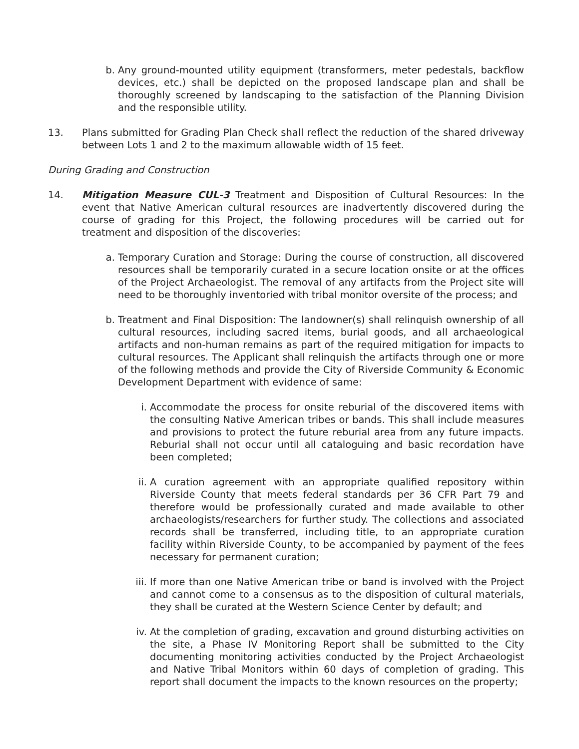b. Any ground-mounted utility equipment (transformers, meter pedestals, backflow devices, etc.) shall be depicted on the proposed landscape plan and shall be thoroughly screened by landscaping to the satisfaction of the Planning Division and the responsible utility.
13. Plans submitted for Grading Plan Check shall reflect the reduction of the shared driveway between Lots 1 and 2 to the maximum allowable width of 15 feet.
During Grading and Construction
14. Mitigation Measure CUL-3 Treatment and Disposition of Cultural Resources: In the event that Native American cultural resources are inadvertently discovered during the course of grading for this Project, the following procedures will be carried out for treatment and disposition of the discoveries:
a. Temporary Curation and Storage: During the course of construction, all discovered resources shall be temporarily curated in a secure location onsite or at the offices of the Project Archaeologist. The removal of any artifacts from the Project site will need to be thoroughly inventoried with tribal monitor oversite of the process; and
b. Treatment and Final Disposition: The landowner(s) shall relinquish ownership of all cultural resources, including sacred items, burial goods, and all archaeological artifacts and non-human remains as part of the required mitigation for impacts to cultural resources. The Applicant shall relinquish the artifacts through one or more of the following methods and provide the City of Riverside Community & Economic Development Department with evidence of same:
i. Accommodate the process for onsite reburial of the discovered items with the consulting Native American tribes or bands. This shall include measures and provisions to protect the future reburial area from any future impacts. Reburial shall not occur until all cataloguing and basic recordation have been completed;
ii. A curation agreement with an appropriate qualified repository within Riverside County that meets federal standards per 36 CFR Part 79 and therefore would be professionally curated and made available to other archaeologists/researchers for further study. The collections and associated records shall be transferred, including title, to an appropriate curation facility within Riverside County, to be accompanied by payment of the fees necessary for permanent curation;
iii. If more than one Native American tribe or band is involved with the Project and cannot come to a consensus as to the disposition of cultural materials, they shall be curated at the Western Science Center by default; and
iv. At the completion of grading, excavation and ground disturbing activities on the site, a Phase IV Monitoring Report shall be submitted to the City documenting monitoring activities conducted by the Project Archaeologist and Native Tribal Monitors within 60 days of completion of grading. This report shall document the impacts to the known resources on the property;